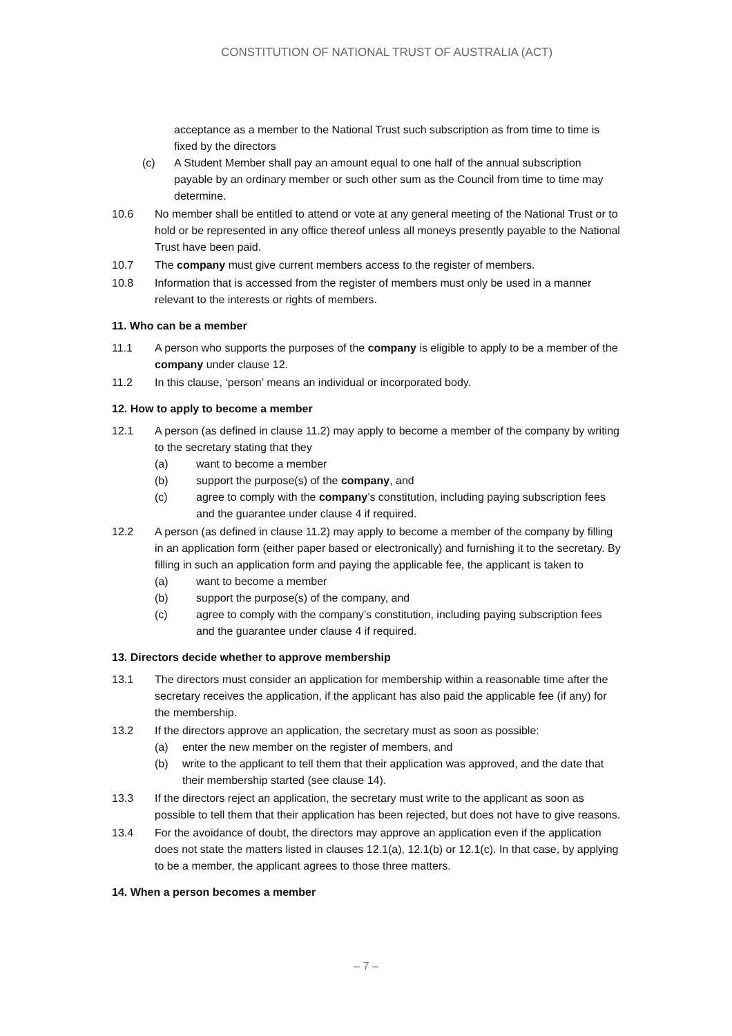CONSTITUTION OF NATIONAL TRUST OF AUSTRALIA (ACT)
acceptance as a member to the National Trust such subscription as from time to time is fixed by the directors
(c) A Student Member shall pay an amount equal to one half of the annual subscription payable by an ordinary member or such other sum as the Council from time to time may determine.
10.6 No member shall be entitled to attend or vote at any general meeting of the National Trust or to hold or be represented in any office thereof unless all moneys presently payable to the National Trust have been paid.
10.7 The company must give current members access to the register of members.
10.8 Information that is accessed from the register of members must only be used in a manner relevant to the interests or rights of members.
11. Who can be a member
11.1 A person who supports the purposes of the company is eligible to apply to be a member of the company under clause 12.
11.2 In this clause, ‘person’ means an individual or incorporated body.
12. How to apply to become a member
12.1 A person (as defined in clause 11.2) may apply to become a member of the company by writing to the secretary stating that they
(a) want to become a member
(b) support the purpose(s) of the company, and
(c) agree to comply with the company’s constitution, including paying subscription fees and the guarantee under clause 4 if required.
12.2 A person (as defined in clause 11.2) may apply to become a member of the company by filling in an application form (either paper based or electronically) and furnishing it to the secretary. By filling in such an application form and paying the applicable fee, the applicant is taken to
(a) want to become a member
(b) support the purpose(s) of the company, and
(c) agree to comply with the company’s constitution, including paying subscription fees and the guarantee under clause 4 if required.
13. Directors decide whether to approve membership
13.1 The directors must consider an application for membership within a reasonable time after the secretary receives the application, if the applicant has also paid the applicable fee (if any) for the membership.
13.2 If the directors approve an application, the secretary must as soon as possible:
(a) enter the new member on the register of members, and
(b) write to the applicant to tell them that their application was approved, and the date that their membership started (see clause 14).
13.3 If the directors reject an application, the secretary must write to the applicant as soon as possible to tell them that their application has been rejected, but does not have to give reasons.
13.4 For the avoidance of doubt, the directors may approve an application even if the application does not state the matters listed in clauses 12.1(a), 12.1(b) or 12.1(c). In that case, by applying to be a member, the applicant agrees to those three matters.
14. When a person becomes a member
– 7 –